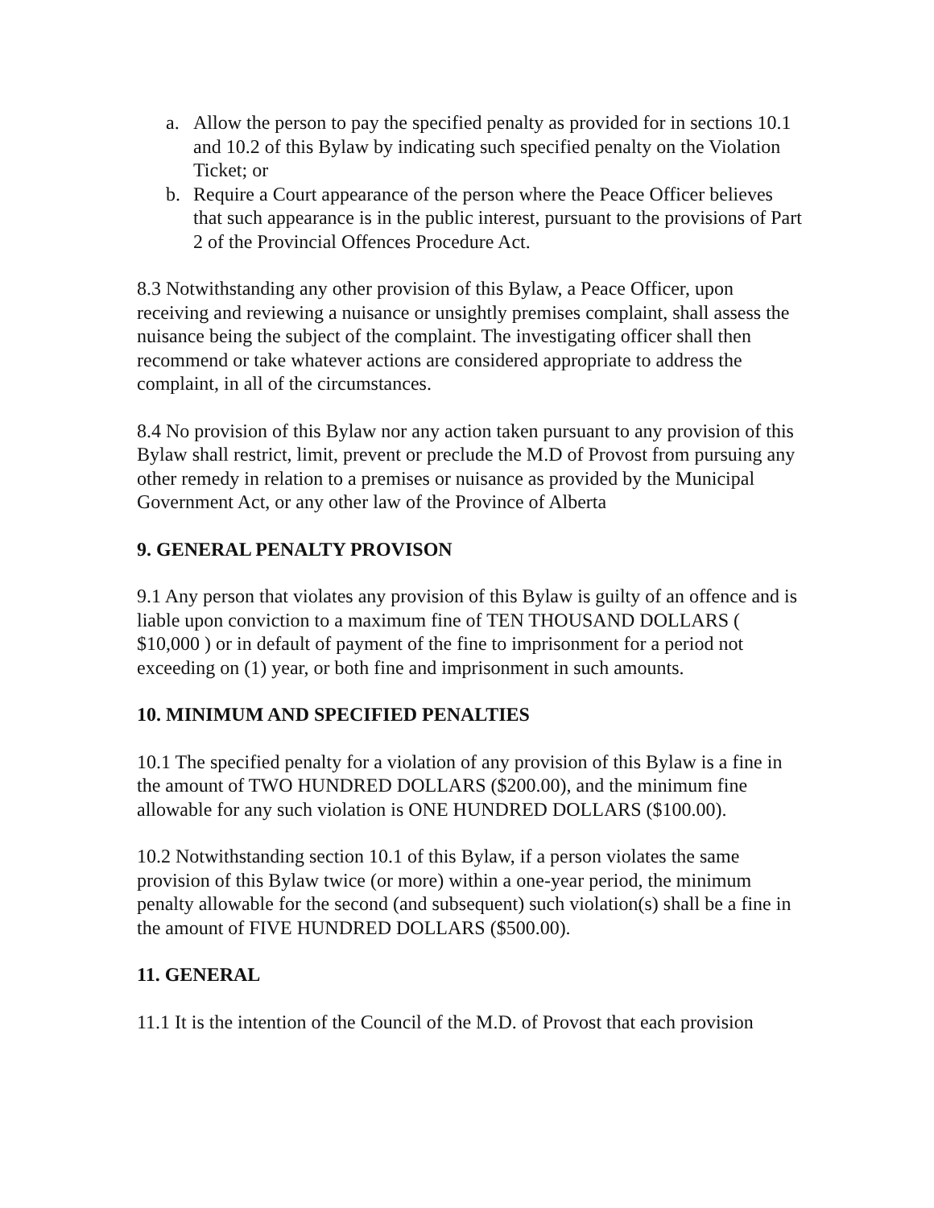a. Allow the person to pay the specified penalty as provided for in sections 10.1 and 10.2 of this Bylaw by indicating such specified penalty on the Violation Ticket; or
b. Require a Court appearance of the person where the Peace Officer believes that such appearance is in the public interest, pursuant to the provisions of Part 2 of the Provincial Offences Procedure Act.
8.3 Notwithstanding any other provision of this Bylaw, a Peace Officer, upon receiving and reviewing a nuisance or unsightly premises complaint, shall assess the nuisance being the subject of the complaint. The investigating officer shall then recommend or take whatever actions are considered appropriate to address the complaint, in all of the circumstances.
8.4 No provision of this Bylaw nor any action taken pursuant to any provision of this Bylaw shall restrict, limit, prevent or preclude the M.D of Provost from pursuing any other remedy in relation to a premises or nuisance as provided by the Municipal Government Act, or any other law of the Province of Alberta
9. GENERAL PENALTY PROVISON
9.1 Any person that violates any provision of this Bylaw is guilty of an offence and is liable upon conviction to a maximum fine of TEN THOUSAND DOLLARS ( $10,000 ) or in default of payment of the fine to imprisonment for a period not exceeding on (1) year, or both fine and imprisonment in such amounts.
10. MINIMUM AND SPECIFIED PENALTIES
10.1 The specified penalty for a violation of any provision of this Bylaw is a fine in the amount of TWO HUNDRED DOLLARS ($200.00), and the minimum fine allowable for any such violation is ONE HUNDRED DOLLARS ($100.00).
10.2 Notwithstanding section 10.1 of this Bylaw, if a person violates the same provision of this Bylaw twice (or more) within a one-year period, the minimum penalty allowable for the second (and subsequent) such violation(s) shall be a fine in the amount of FIVE HUNDRED DOLLARS ($500.00).
11. GENERAL
11.1 It is the intention of the Council of the M.D. of Provost that each provision